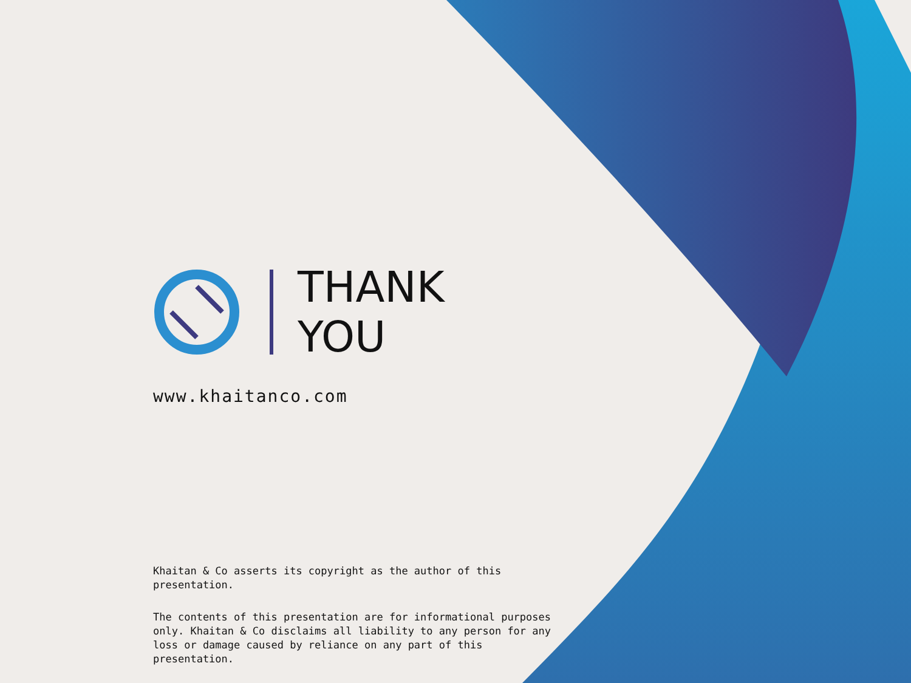THANK
YOU
www.khaitanco.com
Khaitan & Co asserts its copyright as the author of this presentation.
The contents of this presentation are for informational purposes only. Khaitan & Co disclaims all liability to any person for any loss or damage caused by reliance on any part of this presentation.